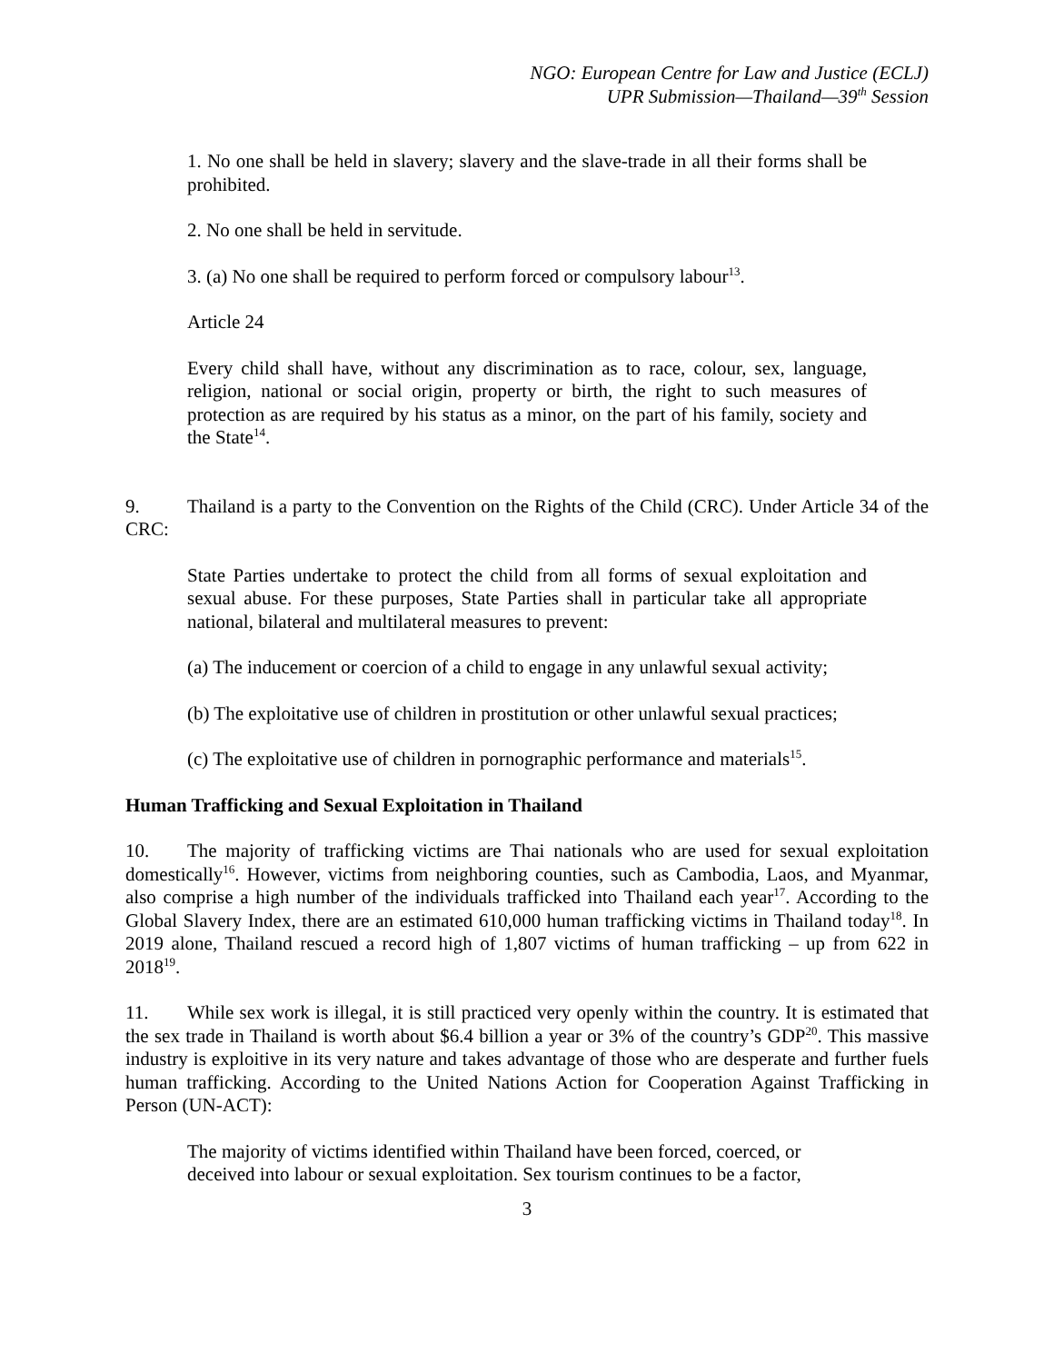NGO: European Centre for Law and Justice (ECLJ)
UPR Submission—Thailand—39<sup>th</sup> Session
1. No one shall be held in slavery; slavery and the slave-trade in all their forms shall be prohibited.
2. No one shall be held in servitude.
3. (a) No one shall be required to perform forced or compulsory labour<sup>13</sup>.
Article 24
Every child shall have, without any discrimination as to race, colour, sex, language, religion, national or social origin, property or birth, the right to such measures of protection as are required by his status as a minor, on the part of his family, society and the State<sup>14</sup>.
9. Thailand is a party to the Convention on the Rights of the Child (CRC). Under Article 34 of the CRC:
State Parties undertake to protect the child from all forms of sexual exploitation and sexual abuse. For these purposes, State Parties shall in particular take all appropriate national, bilateral and multilateral measures to prevent:
(a) The inducement or coercion of a child to engage in any unlawful sexual activity;
(b) The exploitative use of children in prostitution or other unlawful sexual practices;
(c) The exploitative use of children in pornographic performance and materials<sup>15</sup>.
Human Trafficking and Sexual Exploitation in Thailand
10. The majority of trafficking victims are Thai nationals who are used for sexual exploitation domestically<sup>16</sup>. However, victims from neighboring counties, such as Cambodia, Laos, and Myanmar, also comprise a high number of the individuals trafficked into Thailand each year<sup>17</sup>. According to the Global Slavery Index, there are an estimated 610,000 human trafficking victims in Thailand today<sup>18</sup>. In 2019 alone, Thailand rescued a record high of 1,807 victims of human trafficking – up from 622 in 2018<sup>19</sup>.
11. While sex work is illegal, it is still practiced very openly within the country. It is estimated that the sex trade in Thailand is worth about $6.4 billion a year or 3% of the country’s GDP<sup>20</sup>. This massive industry is exploitive in its very nature and takes advantage of those who are desperate and further fuels human trafficking. According to the United Nations Action for Cooperation Against Trafficking in Person (UN-ACT):
The majority of victims identified within Thailand have been forced, coerced, or deceived into labour or sexual exploitation. Sex tourism continues to be a factor,
3